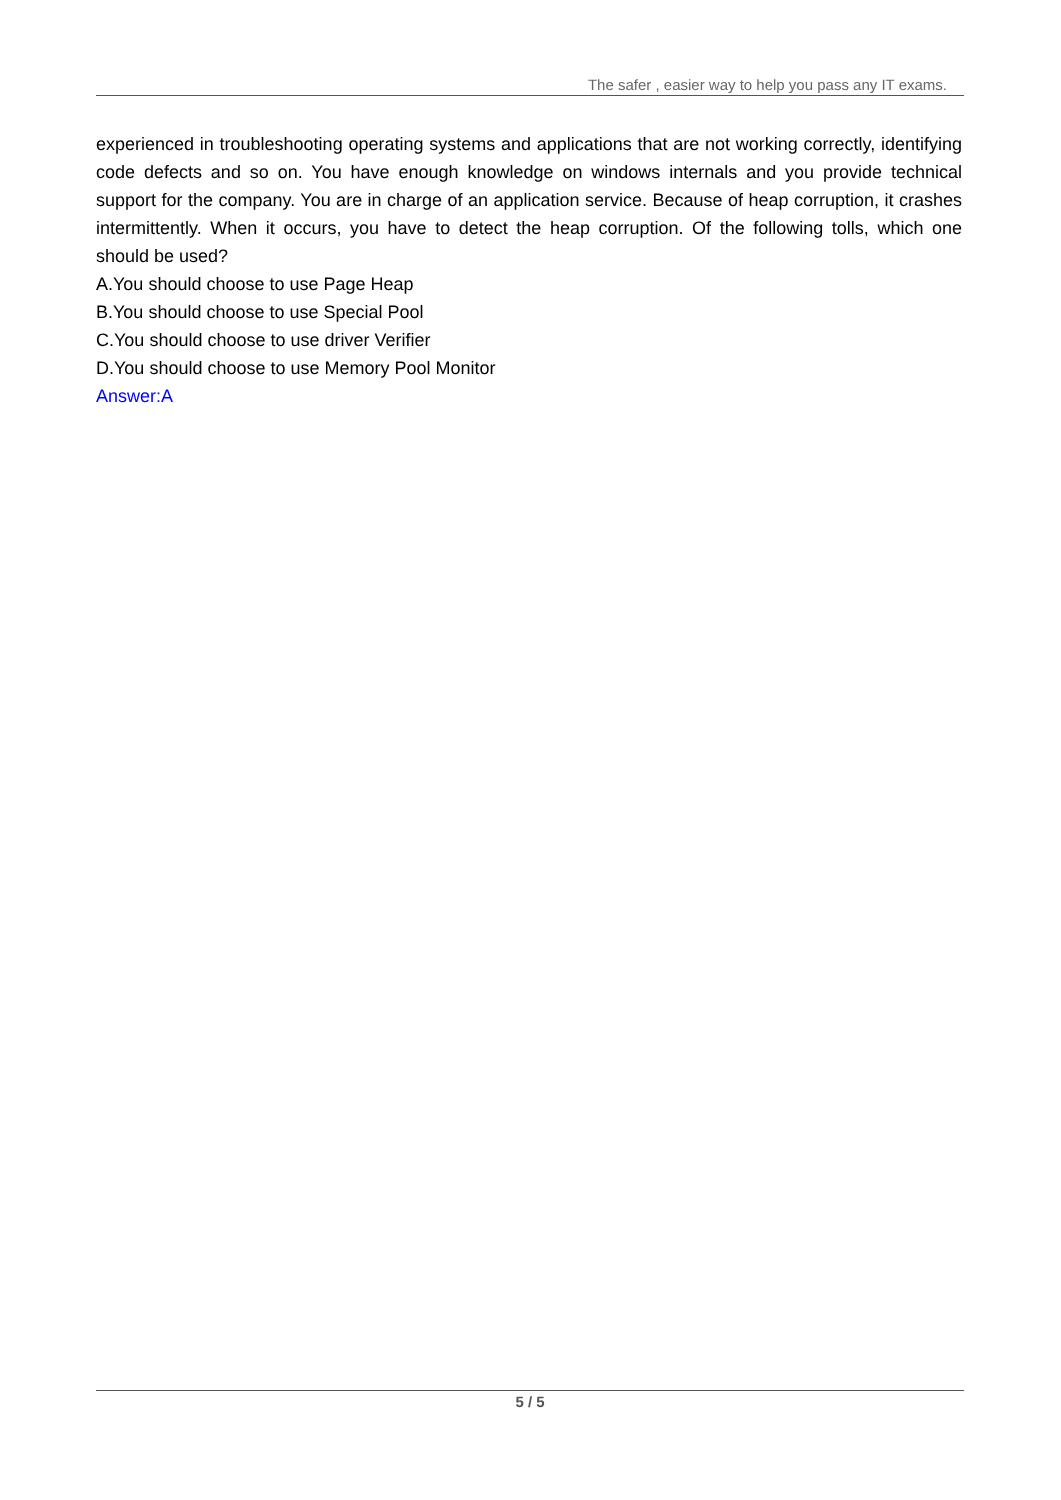The safer , easier way to help you pass any IT exams.
experienced in troubleshooting operating systems and applications that are not working correctly, identifying code defects and so on. You have enough knowledge on windows internals and you provide technical support for the company. You are in charge of an application service. Because of heap corruption, it crashes intermittently. When it occurs, you have to detect the heap corruption. Of the following tolls, which one should be used?
A.You should choose to use Page Heap
B.You should choose to use Special Pool
C.You should choose to use driver Verifier
D.You should choose to use Memory Pool Monitor
Answer:A
5 / 5